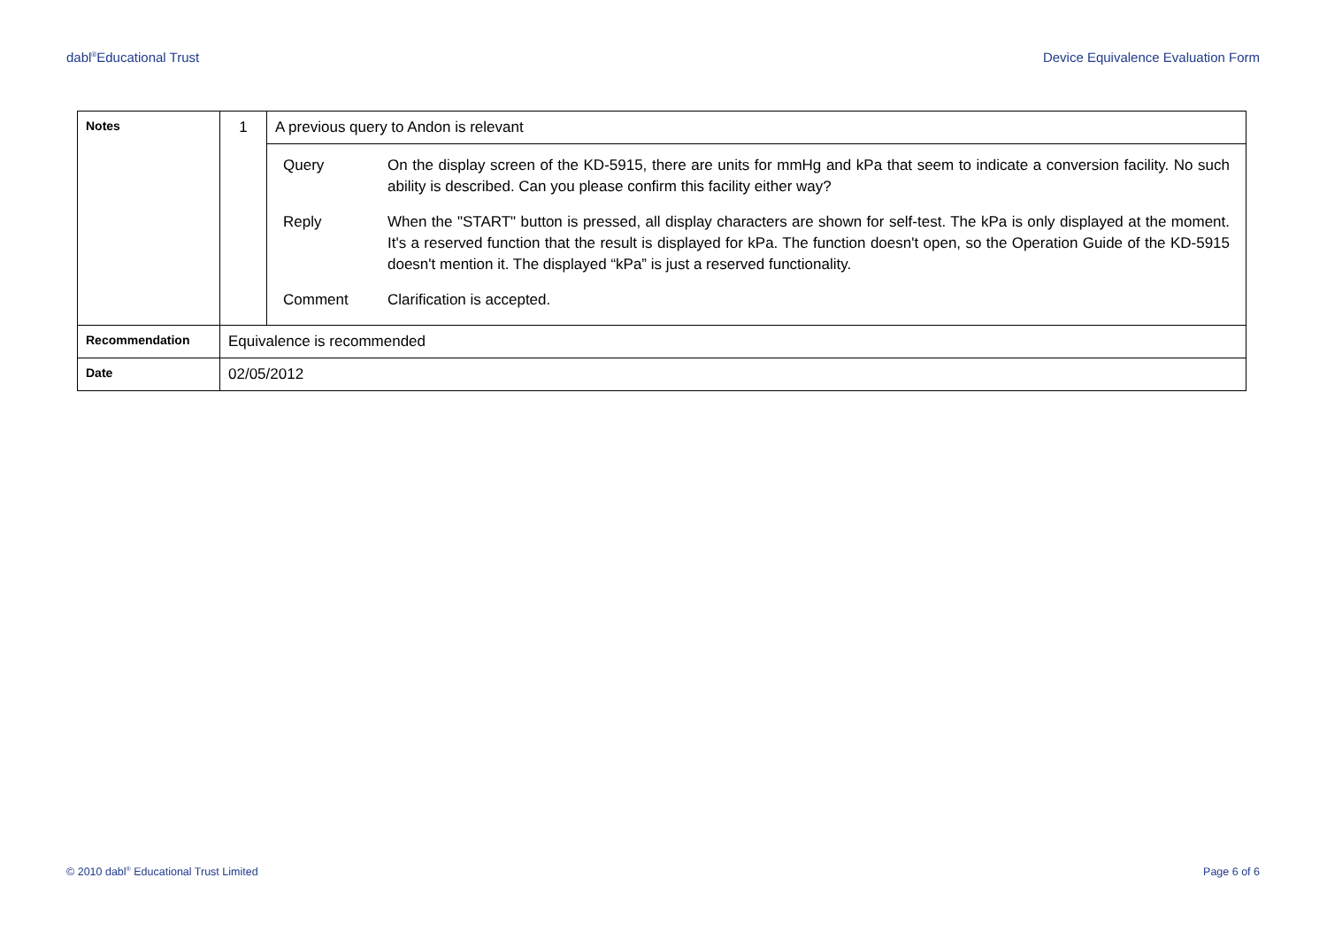dabl<sup>®</sup>Educational Trust Device Equivalence Evaluation Form
| Notes | 1 | A previous query to Andon is relevant |
| | | / Query / On the display screen of the KD-5915, there are units for mmHg and kPa that seem to indicate a conversion facility. No such ability is described. Can you please confirm this facility either way? / / Reply / When the "START" button is pressed, all display characters are shown for self-test. The kPa is only displayed at the moment. It's a reserved function that the result is displayed for kPa. The function doesn't open, so the Operation Guide of the KD-5915 doesn't mention it. The displayed “kPa” is just a reserved functionality. / / Comment / Clarification is accepted. / |
| Recommendation | Equivalence is recommended | |
| Date | 02/05/2012 | |
© 2010 dabl<sup>®</sup> Educational Trust Limited Page 6 of 6